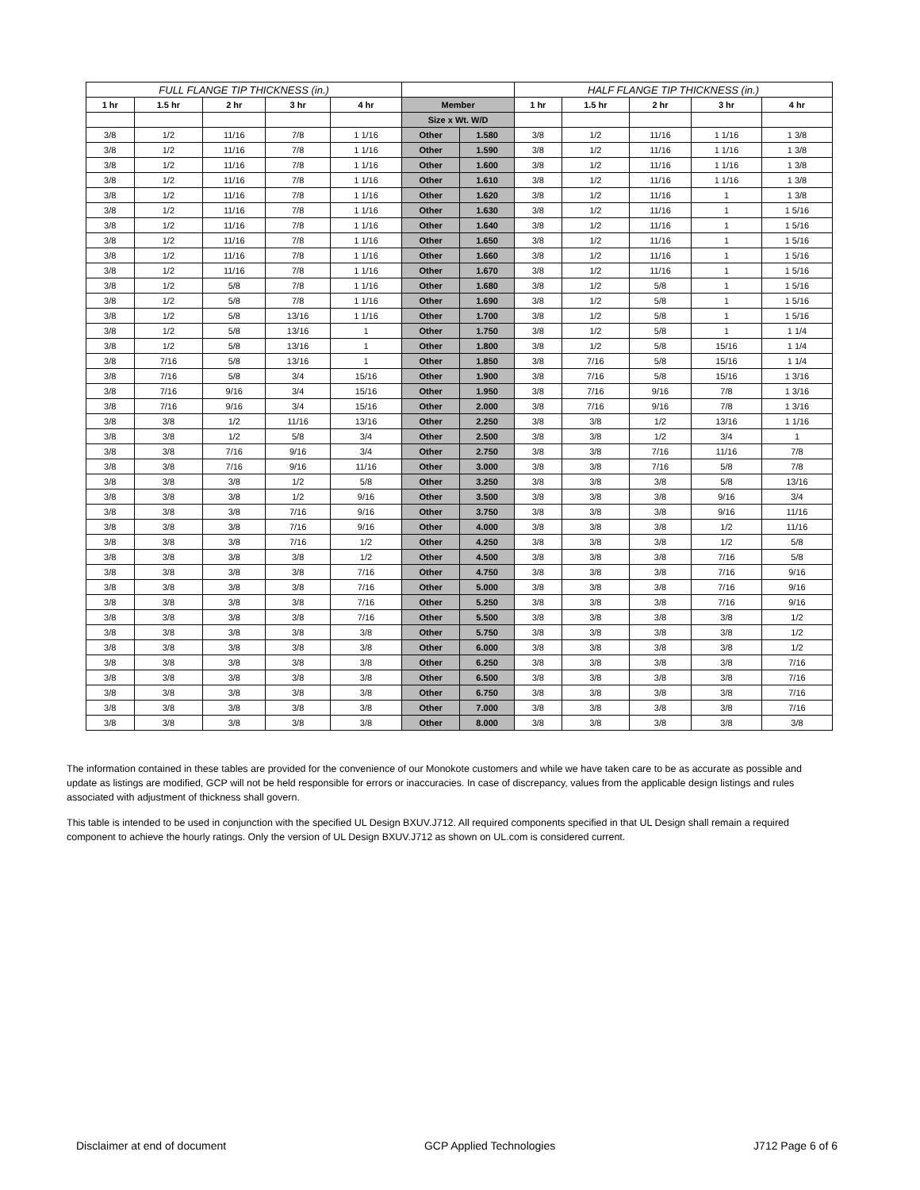| FULL FLANGE TIP THICKNESS (in.) | | | | | | | HALF FLANGE TIP THICKNESS (in.) | | | | |
| --- | --- | --- | --- | --- | --- | --- | --- | --- | --- | --- | --- |
| 1 hr | 1.5 hr | 2 hr | 3 hr | 4 hr | Member | | 1 hr | 1.5 hr | 2 hr | 3 hr | 4 hr |
| | | | | | Size x Wt. W/D | | | | | | |
| 3/8 | 1/2 | 11/16 | 7/8 | 1 1/16 | Other | 1.580 | 3/8 | 1/2 | 11/16 | 1 1/16 | 1 3/8 |
| 3/8 | 1/2 | 11/16 | 7/8 | 1 1/16 | Other | 1.590 | 3/8 | 1/2 | 11/16 | 1 1/16 | 1 3/8 |
| 3/8 | 1/2 | 11/16 | 7/8 | 1 1/16 | Other | 1.600 | 3/8 | 1/2 | 11/16 | 1 1/16 | 1 3/8 |
| 3/8 | 1/2 | 11/16 | 7/8 | 1 1/16 | Other | 1.610 | 3/8 | 1/2 | 11/16 | 1 1/16 | 1 3/8 |
| 3/8 | 1/2 | 11/16 | 7/8 | 1 1/16 | Other | 1.620 | 3/8 | 1/2 | 11/16 | 1 | 1 3/8 |
| 3/8 | 1/2 | 11/16 | 7/8 | 1 1/16 | Other | 1.630 | 3/8 | 1/2 | 11/16 | 1 | 1 5/16 |
| 3/8 | 1/2 | 11/16 | 7/8 | 1 1/16 | Other | 1.640 | 3/8 | 1/2 | 11/16 | 1 | 1 5/16 |
| 3/8 | 1/2 | 11/16 | 7/8 | 1 1/16 | Other | 1.650 | 3/8 | 1/2 | 11/16 | 1 | 1 5/16 |
| 3/8 | 1/2 | 11/16 | 7/8 | 1 1/16 | Other | 1.660 | 3/8 | 1/2 | 11/16 | 1 | 1 5/16 |
| 3/8 | 1/2 | 11/16 | 7/8 | 1 1/16 | Other | 1.670 | 3/8 | 1/2 | 11/16 | 1 | 1 5/16 |
| 3/8 | 1/2 | 5/8 | 7/8 | 1 1/16 | Other | 1.680 | 3/8 | 1/2 | 5/8 | 1 | 1 5/16 |
| 3/8 | 1/2 | 5/8 | 7/8 | 1 1/16 | Other | 1.690 | 3/8 | 1/2 | 5/8 | 1 | 1 5/16 |
| 3/8 | 1/2 | 5/8 | 13/16 | 1 1/16 | Other | 1.700 | 3/8 | 1/2 | 5/8 | 1 | 1 5/16 |
| 3/8 | 1/2 | 5/8 | 13/16 | 1 | Other | 1.750 | 3/8 | 1/2 | 5/8 | 1 | 1 1/4 |
| 3/8 | 1/2 | 5/8 | 13/16 | 1 | Other | 1.800 | 3/8 | 1/2 | 5/8 | 15/16 | 1 1/4 |
| 3/8 | 7/16 | 5/8 | 13/16 | 1 | Other | 1.850 | 3/8 | 7/16 | 5/8 | 15/16 | 1 1/4 |
| 3/8 | 7/16 | 5/8 | 3/4 | 15/16 | Other | 1.900 | 3/8 | 7/16 | 5/8 | 15/16 | 1 3/16 |
| 3/8 | 7/16 | 9/16 | 3/4 | 15/16 | Other | 1.950 | 3/8 | 7/16 | 9/16 | 7/8 | 1 3/16 |
| 3/8 | 7/16 | 9/16 | 3/4 | 15/16 | Other | 2.000 | 3/8 | 7/16 | 9/16 | 7/8 | 1 3/16 |
| 3/8 | 3/8 | 1/2 | 11/16 | 13/16 | Other | 2.250 | 3/8 | 3/8 | 1/2 | 13/16 | 1 1/16 |
| 3/8 | 3/8 | 1/2 | 5/8 | 3/4 | Other | 2.500 | 3/8 | 3/8 | 1/2 | 3/4 | 1 |
| 3/8 | 3/8 | 7/16 | 9/16 | 3/4 | Other | 2.750 | 3/8 | 3/8 | 7/16 | 11/16 | 7/8 |
| 3/8 | 3/8 | 7/16 | 9/16 | 11/16 | Other | 3.000 | 3/8 | 3/8 | 7/16 | 5/8 | 7/8 |
| 3/8 | 3/8 | 3/8 | 1/2 | 5/8 | Other | 3.250 | 3/8 | 3/8 | 3/8 | 5/8 | 13/16 |
| 3/8 | 3/8 | 3/8 | 1/2 | 9/16 | Other | 3.500 | 3/8 | 3/8 | 3/8 | 9/16 | 3/4 |
| 3/8 | 3/8 | 3/8 | 7/16 | 9/16 | Other | 3.750 | 3/8 | 3/8 | 3/8 | 9/16 | 11/16 |
| 3/8 | 3/8 | 3/8 | 7/16 | 9/16 | Other | 4.000 | 3/8 | 3/8 | 3/8 | 1/2 | 11/16 |
| 3/8 | 3/8 | 3/8 | 7/16 | 1/2 | Other | 4.250 | 3/8 | 3/8 | 3/8 | 1/2 | 5/8 |
| 3/8 | 3/8 | 3/8 | 3/8 | 1/2 | Other | 4.500 | 3/8 | 3/8 | 3/8 | 7/16 | 5/8 |
| 3/8 | 3/8 | 3/8 | 3/8 | 7/16 | Other | 4.750 | 3/8 | 3/8 | 3/8 | 7/16 | 9/16 |
| 3/8 | 3/8 | 3/8 | 3/8 | 7/16 | Other | 5.000 | 3/8 | 3/8 | 3/8 | 7/16 | 9/16 |
| 3/8 | 3/8 | 3/8 | 3/8 | 7/16 | Other | 5.250 | 3/8 | 3/8 | 3/8 | 7/16 | 9/16 |
| 3/8 | 3/8 | 3/8 | 3/8 | 7/16 | Other | 5.500 | 3/8 | 3/8 | 3/8 | 3/8 | 1/2 |
| 3/8 | 3/8 | 3/8 | 3/8 | 3/8 | Other | 5.750 | 3/8 | 3/8 | 3/8 | 3/8 | 1/2 |
| 3/8 | 3/8 | 3/8 | 3/8 | 3/8 | Other | 6.000 | 3/8 | 3/8 | 3/8 | 3/8 | 1/2 |
| 3/8 | 3/8 | 3/8 | 3/8 | 3/8 | Other | 6.250 | 3/8 | 3/8 | 3/8 | 3/8 | 7/16 |
| 3/8 | 3/8 | 3/8 | 3/8 | 3/8 | Other | 6.500 | 3/8 | 3/8 | 3/8 | 3/8 | 7/16 |
| 3/8 | 3/8 | 3/8 | 3/8 | 3/8 | Other | 6.750 | 3/8 | 3/8 | 3/8 | 3/8 | 7/16 |
| 3/8 | 3/8 | 3/8 | 3/8 | 3/8 | Other | 7.000 | 3/8 | 3/8 | 3/8 | 3/8 | 7/16 |
| 3/8 | 3/8 | 3/8 | 3/8 | 3/8 | Other | 8.000 | 3/8 | 3/8 | 3/8 | 3/8 | 3/8 |
The information contained in these tables are provided for the convenience of our Monokote customers and while we have taken care to be as accurate as possible and update as listings are modified, GCP will not be held responsible for errors or inaccuracies. In case of discrepancy, values from the applicable design listings and rules associated with adjustment of thickness shall govern.
This table is intended to be used in conjunction with the specified UL Design BXUV.J712. All required components specified in that UL Design shall remain a required component to achieve the hourly ratings. Only the version of UL Design BXUV.J712 as shown on UL.com is considered current.
Disclaimer at end of document GCP Applied Technologies J712 Page 6 of 6